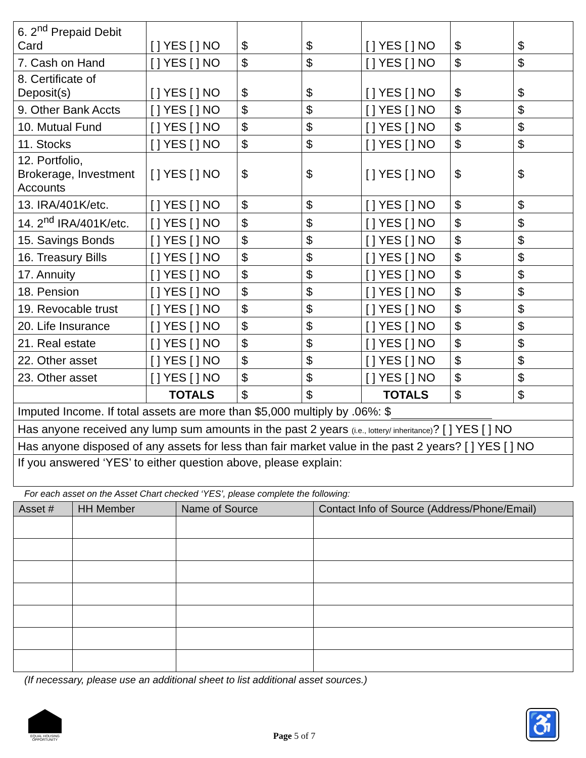| 6. 2<sup>nd</sup> Prepaid Debit Card | [ ] YES [ ] NO | $ | $ | [ ] YES [ ] NO | $ | $ |
| 7. Cash on Hand | [ ] YES [ ] NO | $ | $ | [ ] YES [ ] NO | $ | $ |
| 8. Certificate of Deposit(s) | [ ] YES [ ] NO | $ | $ | [ ] YES [ ] NO | $ | $ |
| 9. Other Bank Accts | [ ] YES [ ] NO | $ | $ | [ ] YES [ ] NO | $ | $ |
| 10. Mutual Fund | [ ] YES [ ] NO | $ | $ | [ ] YES [ ] NO | $ | $ |
| 11. Stocks | [ ] YES [ ] NO | $ | $ | [ ] YES [ ] NO | $ | $ |
| 12. Portfolio, Brokerage, Investment Accounts | [ ] YES [ ] NO | $ | $ | [ ] YES [ ] NO | $ | $ |
| 13. IRA/401K/etc. | [ ] YES [ ] NO | $ | $ | [ ] YES [ ] NO | $ | $ |
| 14. 2<sup>nd</sup> IRA/401K/etc. | [ ] YES [ ] NO | $ | $ | [ ] YES [ ] NO | $ | $ |
| 15. Savings Bonds | [ ] YES [ ] NO | $ | $ | [ ] YES [ ] NO | $ | $ |
| 16. Treasury Bills | [ ] YES [ ] NO | $ | $ | [ ] YES [ ] NO | $ | $ |
| 17. Annuity | [ ] YES [ ] NO | $ | $ | [ ] YES [ ] NO | $ | $ |
| 18. Pension | [ ] YES [ ] NO | $ | $ | [ ] YES [ ] NO | $ | $ |
| 19. Revocable trust | [ ] YES [ ] NO | $ | $ | [ ] YES [ ] NO | $ | $ |
| 20. Life Insurance | [ ] YES [ ] NO | $ | $ | [ ] YES [ ] NO | $ | $ |
| 21. Real estate | [ ] YES [ ] NO | $ | $ | [ ] YES [ ] NO | $ | $ |
| 22. Other asset | [ ] YES [ ] NO | $ | $ | [ ] YES [ ] NO | $ | $ |
| 23. Other asset | [ ] YES [ ] NO | $ | $ | [ ] YES [ ] NO | $ | $ |
| | TOTALS | $ | $ | TOTALS | $ | $ |
| Imputed Income. If total assets are more than $5,000 multiply by .06%: $ | | | | | | |
| Has anyone received any lump sum amounts in the past 2 years (i.e., lottery/ inheritance) ? [ ] YES [ ] NO | | | | | | |
| Has anyone disposed of any assets for less than fair market value in the past 2 years? [ ] YES [ ] NO | | | | | | |
| If you answered ‘YES’ to either question above, please explain: | | | | | | |
For each asset on the Asset Chart checked ‘YES’, please complete the following:
| Asset # | HH Member | Name of Source | Contact Info of Source (Address/Phone/Email) |
| --- | --- | --- | --- |
(If necessary, please use an additional sheet to list additional asset sources.)
EQUAL HOUSING OPPORTUNITY
Page 5 of 7
♿